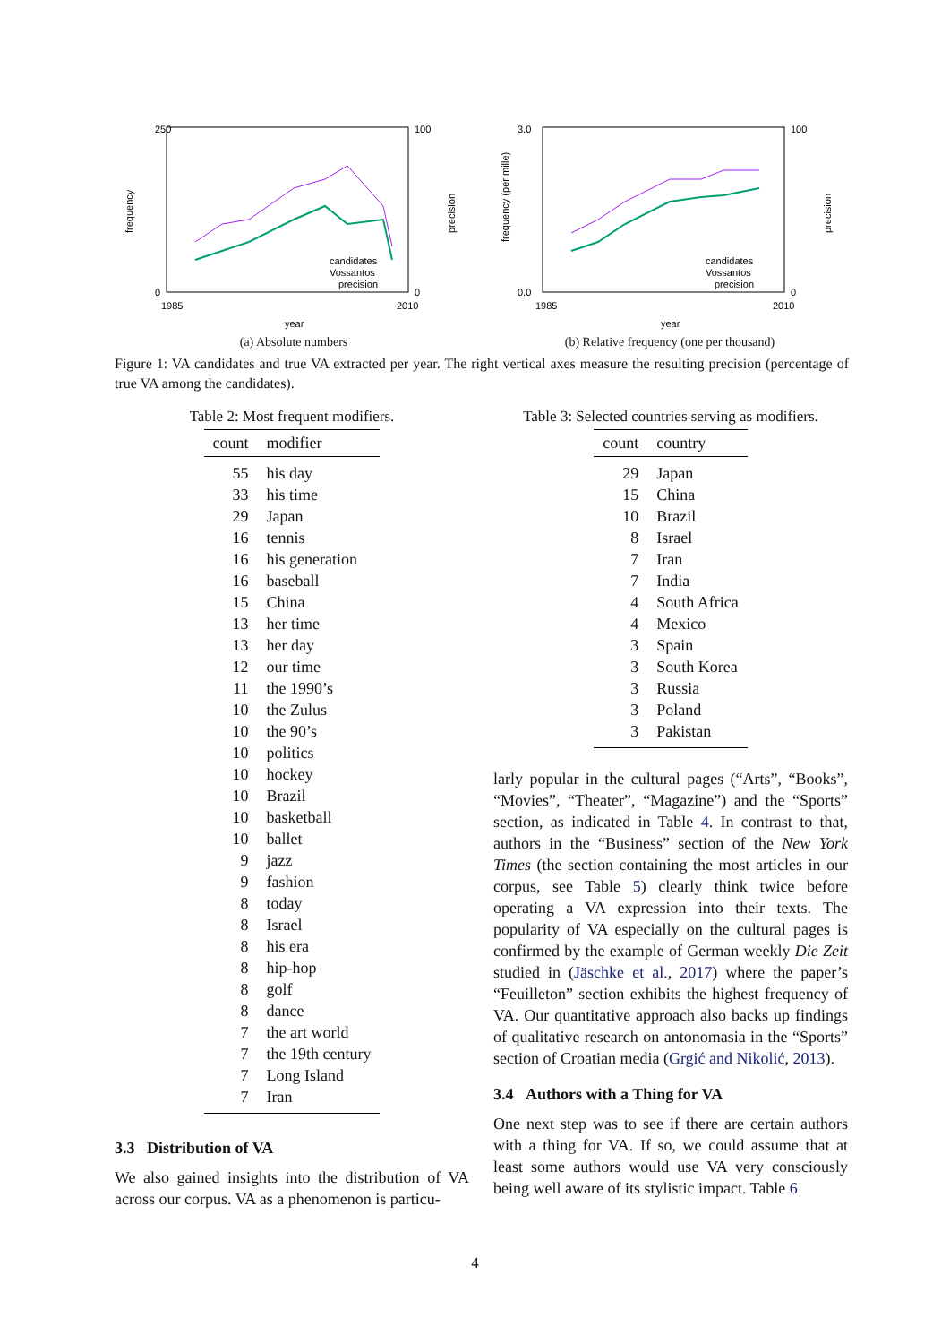250
0
1985
2010
year
100
0
frequency
precision
candidates
Vossantos
precision
(a) Absolute numbers
3.0
0.0
1985
2010
year
100
0
frequency (per mille)
precision
candidates
Vossantos
precision
(b) Relative frequency (one per thousand)
Figure 1: VA candidates and true VA extracted per year. The right vertical axes measure the resulting precision (percentage of true VA among the candidates).
Table 2: Most frequent modifiers.
| count | modifier |
| --- | --- |
| 55 | his day |
| 33 | his time |
| 29 | Japan |
| 16 | tennis |
| 16 | his generation |
| 16 | baseball |
| 15 | China |
| 13 | her time |
| 13 | her day |
| 12 | our time |
| 11 | the 1990’s |
| 10 | the Zulus |
| 10 | the 90’s |
| 10 | politics |
| 10 | hockey |
| 10 | Brazil |
| 10 | basketball |
| 10 | ballet |
| 9 | jazz |
| 9 | fashion |
| 8 | today |
| 8 | Israel |
| 8 | his era |
| 8 | hip-hop |
| 8 | golf |
| 8 | dance |
| 7 | the art world |
| 7 | the 19th century |
| 7 | Long Island |
| 7 | Iran |
3.3 Distribution of VA
We also gained insights into the distribution of VA across our corpus. VA as a phenomenon is particu-
Table 3: Selected countries serving as modifiers.
| count | country |
| --- | --- |
| 29 | Japan |
| 15 | China |
| 10 | Brazil |
| 8 | Israel |
| 7 | Iran |
| 7 | India |
| 4 | South Africa |
| 4 | Mexico |
| 3 | Spain |
| 3 | South Korea |
| 3 | Russia |
| 3 | Poland |
| 3 | Pakistan |
larly popular in the cultural pages (“Arts”, “Books”, “Movies”, “Theater”, “Magazine”) and the “Sports” section, as indicated in Table 4. In contrast to that, authors in the “Business” section of the New York Times (the section containing the most articles in our corpus, see Table 5) clearly think twice before operating a VA expression into their texts. The popularity of VA especially on the cultural pages is confirmed by the example of German weekly Die Zeit studied in (Jäschke et al., 2017) where the paper’s “Feuilleton” section exhibits the highest frequency of VA. Our quantitative approach also backs up findings of qualitative research on antonomasia in the “Sports” section of Croatian media (Grgić and Nikolić, 2013).
3.4 Authors with a Thing for VA
One next step was to see if there are certain authors with a thing for VA. If so, we could assume that at least some authors would use VA very consciously being well aware of its stylistic impact. Table 6
4